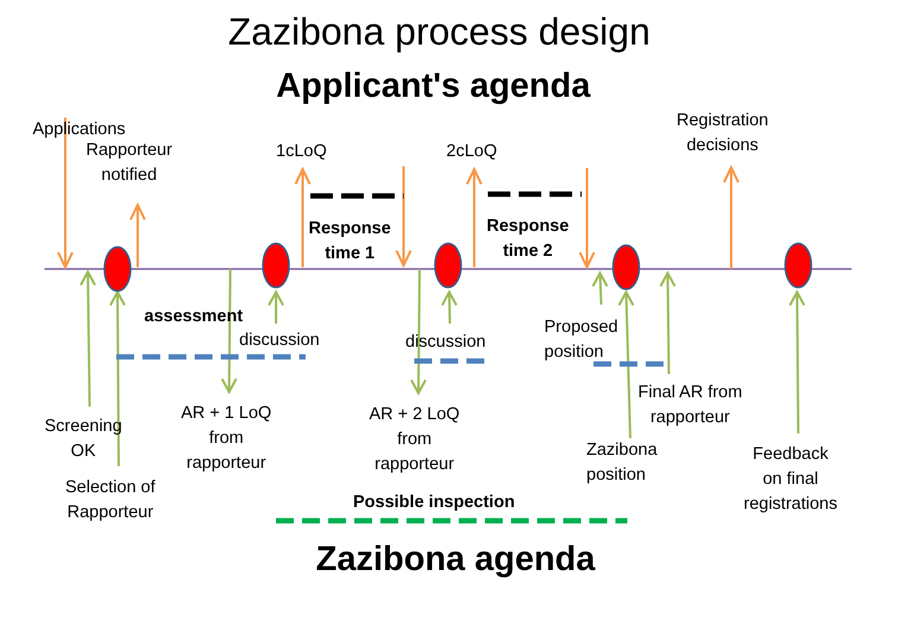Zazibona process design
Applicant's agenda
Applications
Rapporteur
notified
1cLoQ 2cLoQ
Registration
decisions
Response
time 1
Response
time 2
assessment
discussion discussion
Proposed
position
Screening
OK
Selection of
Rapporteur
AR + 1 LoQ
from
rapporteur
AR + 2 LoQ
from
rapporteur
Final AR from
rapporteur
Zazibona
position
Feedback
on final
registrations
Possible inspection
Zazibona agenda